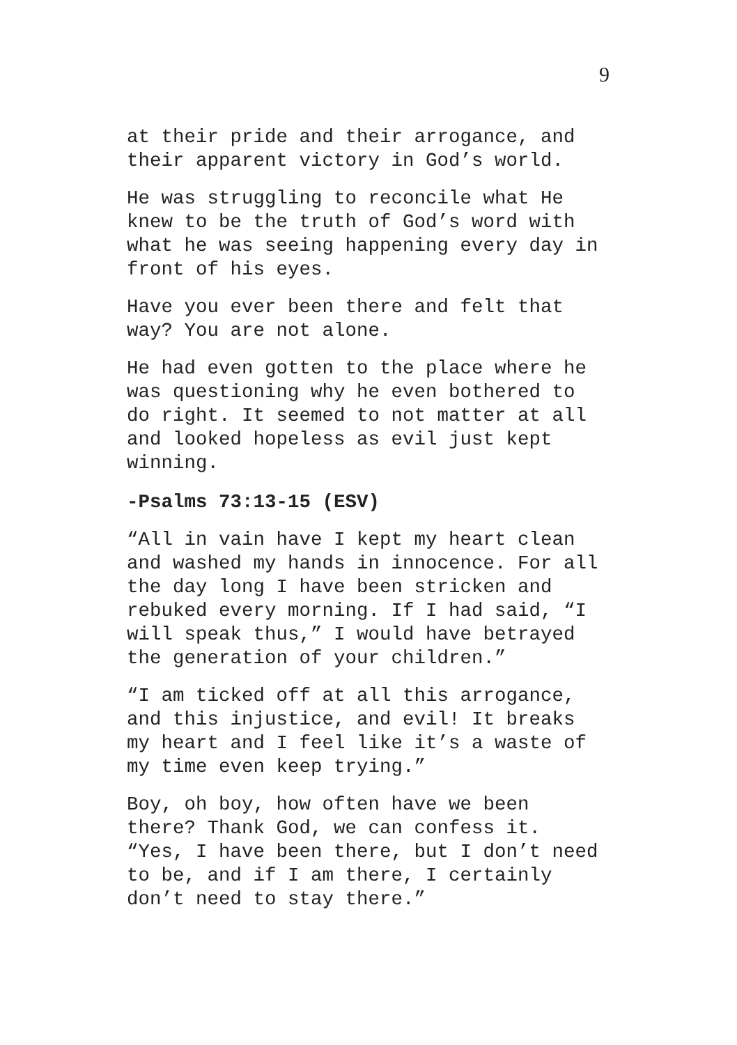9
at their pride and their arrogance, and
their apparent victory in God’s world.
He was struggling to reconcile what He
knew to be the truth of God’s word with
what he was seeing happening every day in
front of his eyes.
Have you ever been there and felt that
way? You are not alone.
He had even gotten to the place where he
was questioning why he even bothered to
do right. It seemed to not matter at all
and looked hopeless as evil just kept
winning.
-Psalms 73:13-15 (ESV)
“All in vain have I kept my heart clean
and washed my hands in innocence. For all
the day long I have been stricken and
rebuked every morning. If I had said, “I
will speak thus,” I would have betrayed
the generation of your children.”
“I am ticked off at all this arrogance,
and this injustice, and evil! It breaks
my heart and I feel like it’s a waste of
my time even keep trying.”
Boy, oh boy, how often have we been
there? Thank God, we can confess it.
“Yes, I have been there, but I don’t need
to be, and if I am there, I certainly
don’t need to stay there.”